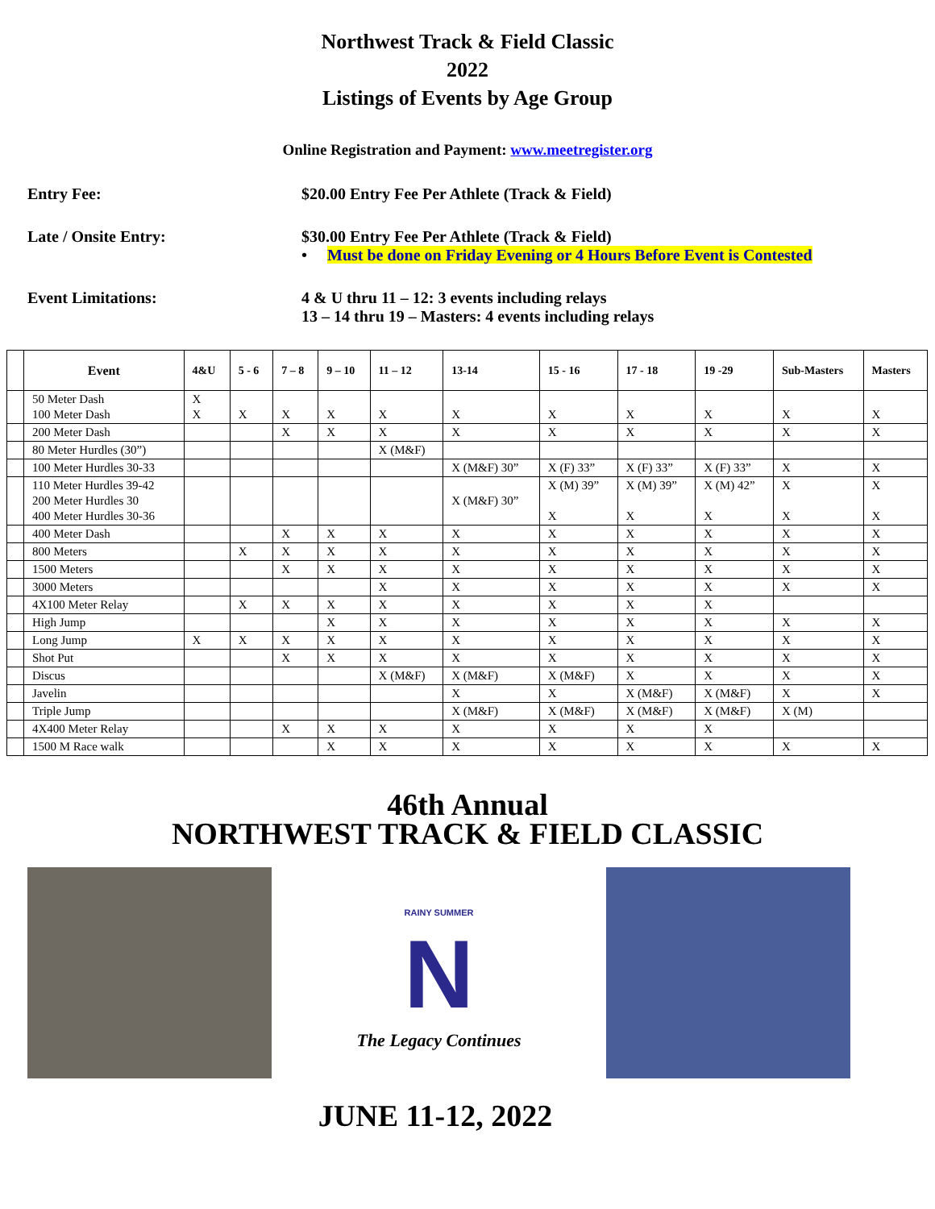Northwest Track & Field Classic
2022
Listings of Events by Age Group
Online Registration and Payment: www.meetregister.org
Entry Fee: $20.00 Entry Fee Per Athlete (Track & Field)
Late / Onsite Entry: $30.00 Entry Fee Per Athlete (Track & Field)
• Must be done on Friday Evening or 4 Hours Before Event is Contested
Event Limitations: 4 & U thru 11 – 12: 3 events including relays
13 – 14 thru 19 – Masters: 4 events including relays
| | Event | 4&U | 5 - 6 | 7 – 8 | 9 – 10 | 11 – 12 | 13-14 | 15 - 16 | 17 - 18 | 19 -29 | Sub-Masters | Masters |
| --- | --- | --- | --- | --- | --- | --- | --- | --- | --- | --- | --- | --- |
| | 50 Meter Dash 100 Meter Dash | X X | X | X | X | X | X | X | X | X | X | X |
| | 200 Meter Dash | | | X | X | X | X | X | X | X | X | X |
| | 80 Meter Hurdles (30”) | | | | | X (M&F) | | | | | | |
| | 100 Meter Hurdles 30-33 | | | | | | X (M&F) 30” | X (F) 33” | X (F) 33” | X (F) 33” | X | X |
| | 110 Meter Hurdles 39-42 200 Meter Hurdles 30 400 Meter Hurdles 30-36 | | | | | | X (M&F) 30” | X (M) 39” X | X (M) 39” X | X (M) 42” X | X X | X X |
| | 400 Meter Dash | | | X | X | X | X | X | X | X | X | X |
| | 800 Meters | | X | X | X | X | X | X | X | X | X | X |
| | 1500 Meters | | | X | X | X | X | X | X | X | X | X |
| | 3000 Meters | | | | | X | X | X | X | X | X | X |
| | 4X100 Meter Relay | | X | X | X | X | X | X | X | X | | |
| | High Jump | | | | X | X | X | X | X | X | X | X |
| | Long Jump | X | X | X | X | X | X | X | X | X | X | X |
| | Shot Put | | | X | X | X | X | X | X | X | X | X |
| | Discus | | | | | X (M&F) | X (M&F) | X (M&F) | X | X | X | X |
| | Javelin | | | | | | X | X | X (M&F) | X (M&F) | X | X |
| | Triple Jump | | | | | | X (M&F) | X (M&F) | X (M&F) | X (M&F) | X (M) | |
| | 4X400 Meter Relay | | | X | X | X | X | X | X | X | | |
| | 1500 M Race walk | | | | X | X | X | X | X | X | X | X |
46th Annual
NORTHWEST TRACK & FIELD CLASSIC
RAINY SUMMER
N
The Legacy Continues
JUNE 11-12, 2022